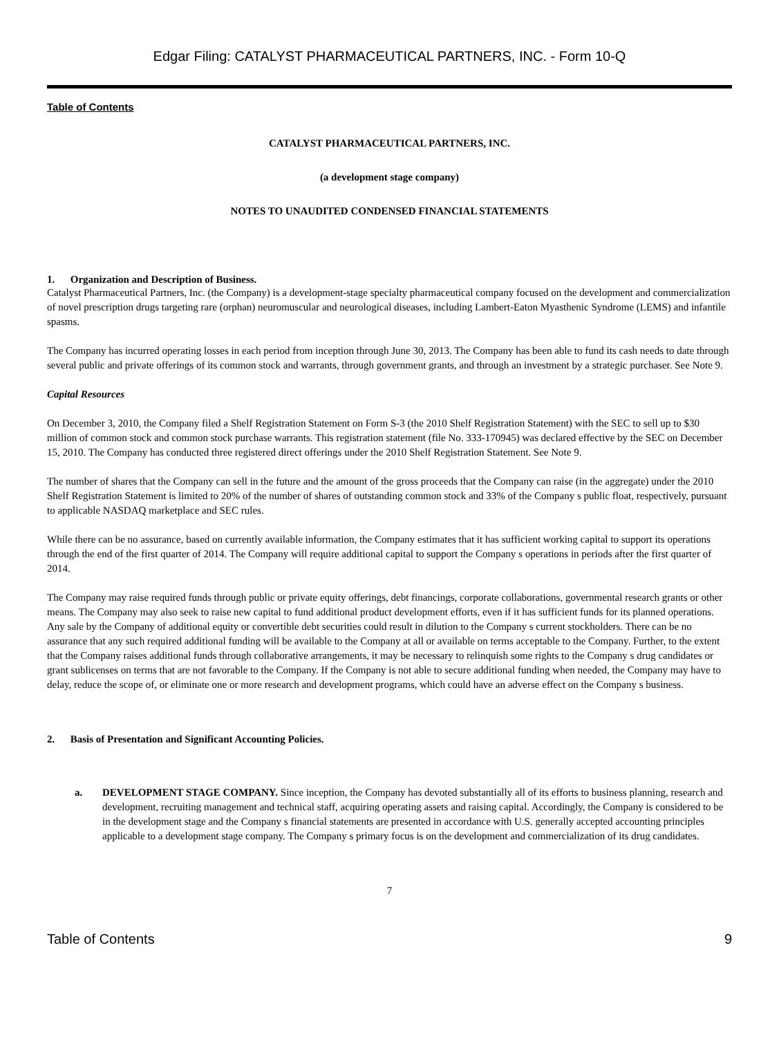Edgar Filing: CATALYST PHARMACEUTICAL PARTNERS, INC. - Form 10-Q
Table of Contents
CATALYST PHARMACEUTICAL PARTNERS, INC.
(a development stage company)
NOTES TO UNAUDITED CONDENSED FINANCIAL STATEMENTS
1. Organization and Description of Business.
Catalyst Pharmaceutical Partners, Inc. (the Company) is a development-stage specialty pharmaceutical company focused on the development and commercialization of novel prescription drugs targeting rare (orphan) neuromuscular and neurological diseases, including Lambert-Eaton Myasthenic Syndrome (LEMS) and infantile spasms.
The Company has incurred operating losses in each period from inception through June 30, 2013. The Company has been able to fund its cash needs to date through several public and private offerings of its common stock and warrants, through government grants, and through an investment by a strategic purchaser. See Note 9.
Capital Resources
On December 3, 2010, the Company filed a Shelf Registration Statement on Form S-3 (the 2010 Shelf Registration Statement) with the SEC to sell up to $30 million of common stock and common stock purchase warrants. This registration statement (file No. 333-170945) was declared effective by the SEC on December 15, 2010. The Company has conducted three registered direct offerings under the 2010 Shelf Registration Statement. See Note 9.
The number of shares that the Company can sell in the future and the amount of the gross proceeds that the Company can raise (in the aggregate) under the 2010 Shelf Registration Statement is limited to 20% of the number of shares of outstanding common stock and 33% of the Company s public float, respectively, pursuant to applicable NASDAQ marketplace and SEC rules.
While there can be no assurance, based on currently available information, the Company estimates that it has sufficient working capital to support its operations through the end of the first quarter of 2014. The Company will require additional capital to support the Company s operations in periods after the first quarter of 2014.
The Company may raise required funds through public or private equity offerings, debt financings, corporate collaborations, governmental research grants or other means. The Company may also seek to raise new capital to fund additional product development efforts, even if it has sufficient funds for its planned operations. Any sale by the Company of additional equity or convertible debt securities could result in dilution to the Company s current stockholders. There can be no assurance that any such required additional funding will be available to the Company at all or available on terms acceptable to the Company. Further, to the extent that the Company raises additional funds through collaborative arrangements, it may be necessary to relinquish some rights to the Company s drug candidates or grant sublicenses on terms that are not favorable to the Company. If the Company is not able to secure additional funding when needed, the Company may have to delay, reduce the scope of, or eliminate one or more research and development programs, which could have an adverse effect on the Company s business.
2. Basis of Presentation and Significant Accounting Policies.
a. DEVELOPMENT STAGE COMPANY. Since inception, the Company has devoted substantially all of its efforts to business planning, research and development, recruiting management and technical staff, acquiring operating assets and raising capital. Accordingly, the Company is considered to be in the development stage and the Company s financial statements are presented in accordance with U.S. generally accepted accounting principles applicable to a development stage company. The Company s primary focus is on the development and commercialization of its drug candidates.
7
Table of Contents 9